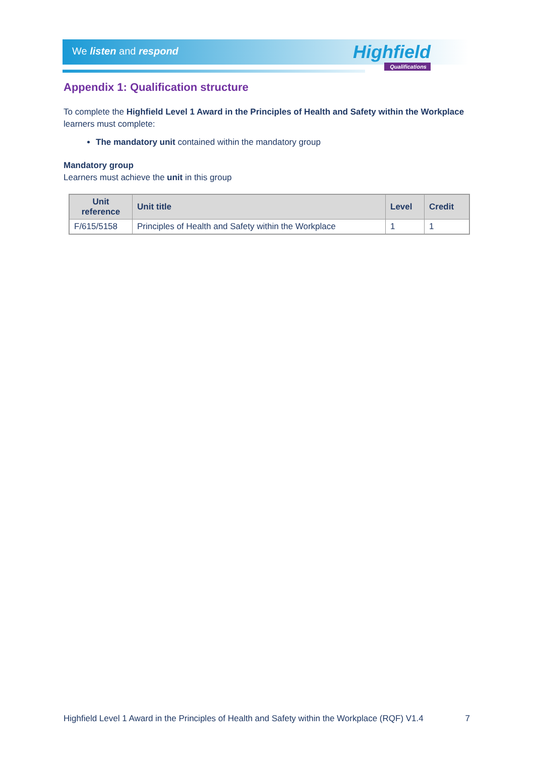We listen and respond Highfield
Qualifications
Appendix 1: Qualification structure
To complete the Highfield Level 1 Award in the Principles of Health and Safety within the Workplace learners must complete:
The mandatory unit contained within the mandatory group
Mandatory group
Learners must achieve the unit in this group
| Unit reference | Unit title | Level | Credit |
| --- | --- | --- | --- |
| F/615/5158 | Principles of Health and Safety within the Workplace | 1 | 1 |
Highfield Level 1 Award in the Principles of Health and Safety within the Workplace (RQF) V1.4 7